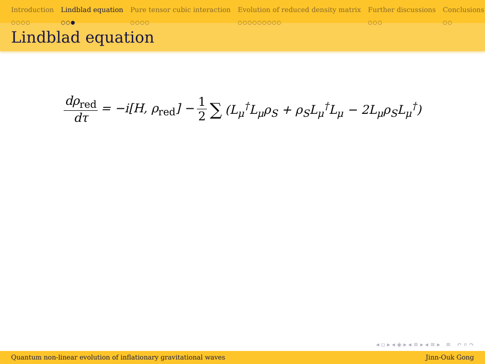Introduction
○○○○
Lindblad equation
○○●
Pure tensor cubic interaction
○○○○
Evolution of reduced density matrix
○○○○○○○○○
Further discussions
○○○
Conclusions
○○
Lindblad equation
dρ<sub>red</sub> dτ = −i[H, ρ<sub>red</sub>] − 1 2 ∑ (L<sub>μ</sub><sup>†</sup>L<sub>μ</sub>ρ<sub>S</sub> + ρ<sub>S</sub>L<sub>μ</sub><sup>†</sup>L<sub>μ</sub> − 2L<sub>μ</sub>ρ<sub>S</sub>L<sub>μ</sub><sup>†</sup>)
◂ ▫ ▸ ◂ ◈ ▸ ◂ ≡ ▸ ◂ ≡ ▸ ≡ ↶ ⌕ ↷
Quantum non-linear evolution of inflationary gravitational waves Jinn-Ouk Gong